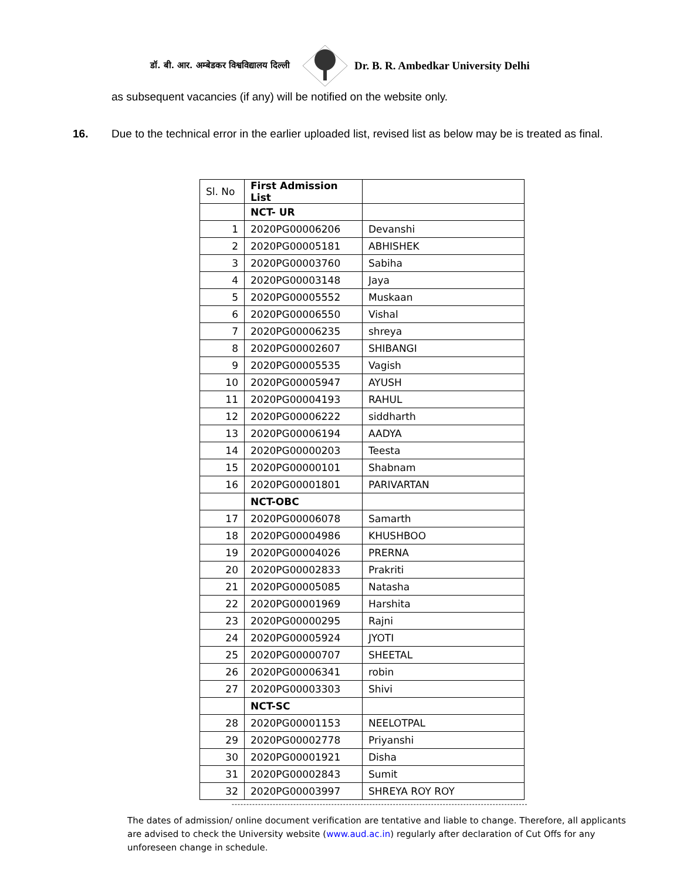डॉ. बी. आर. अम्बेडकर विश्वविद्यालय दिल्ली Dr. B. R. Ambedkar University Delhi
as subsequent vacancies (if any) will be notified on the website only.
16. Due to the technical error in the earlier uploaded list, revised list as below may be is treated as final.
| Sl. No | First Admission List | |
| --- | --- | --- |
| | NCT- UR | |
| 1 | 2020PG00006206 | Devanshi |
| 2 | 2020PG00005181 | ABHISHEK |
| 3 | 2020PG00003760 | Sabiha |
| 4 | 2020PG00003148 | Jaya |
| 5 | 2020PG00005552 | Muskaan |
| 6 | 2020PG00006550 | Vishal |
| 7 | 2020PG00006235 | shreya |
| 8 | 2020PG00002607 | SHIBANGI |
| 9 | 2020PG00005535 | Vagish |
| 10 | 2020PG00005947 | AYUSH |
| 11 | 2020PG00004193 | RAHUL |
| 12 | 2020PG00006222 | siddharth |
| 13 | 2020PG00006194 | AADYA |
| 14 | 2020PG00000203 | Teesta |
| 15 | 2020PG00000101 | Shabnam |
| 16 | 2020PG00001801 | PARIVARTAN |
| | NCT-OBC | |
| 17 | 2020PG00006078 | Samarth |
| 18 | 2020PG00004986 | KHUSHBOO |
| 19 | 2020PG00004026 | PRERNA |
| 20 | 2020PG00002833 | Prakriti |
| 21 | 2020PG00005085 | Natasha |
| 22 | 2020PG00001969 | Harshita |
| 23 | 2020PG00000295 | Rajni |
| 24 | 2020PG00005924 | JYOTI |
| 25 | 2020PG00000707 | SHEETAL |
| 26 | 2020PG00006341 | robin |
| 27 | 2020PG00003303 | Shivi |
| | NCT-SC | |
| 28 | 2020PG00001153 | NEELOTPAL |
| 29 | 2020PG00002778 | Priyanshi |
| 30 | 2020PG00001921 | Disha |
| 31 | 2020PG00002843 | Sumit |
| 32 | 2020PG00003997 | SHREYA ROY ROY |
------------------------------------------------------------------------------------------------------------
The dates of admission/ online document verification are tentative and liable to change. Therefore, all applicants are advised to check the University website (www.aud.ac.in) regularly after declaration of Cut Offs for any unforeseen change in schedule.